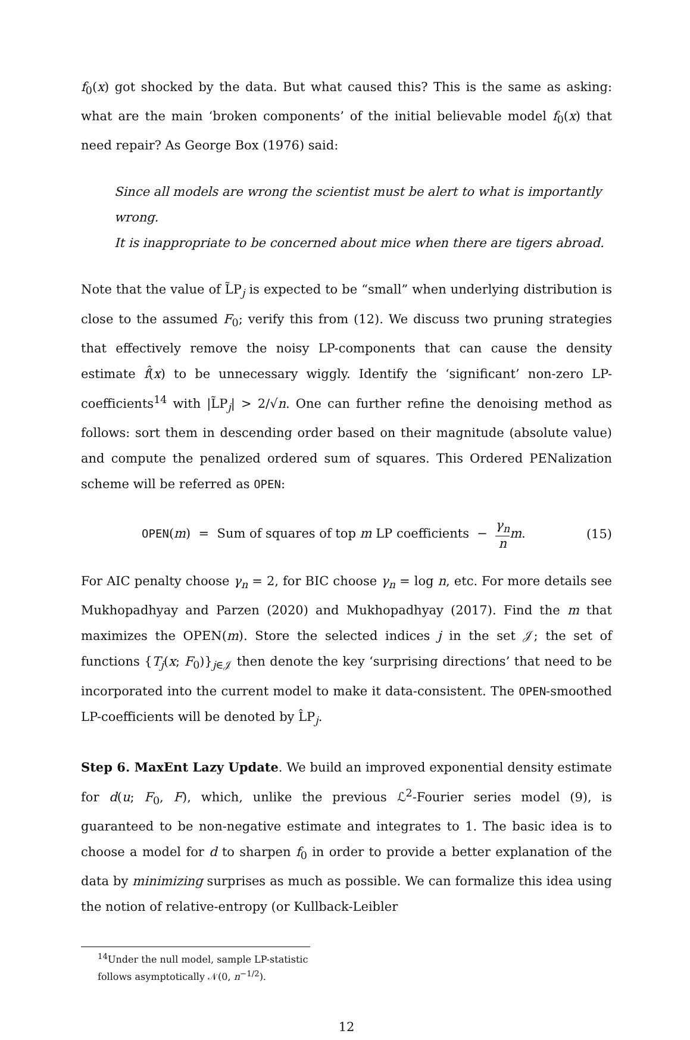f<sub>0</sub>(x) got shocked by the data. But what caused this? This is the same as asking: what are the main ‘broken components’ of the initial believable model f<sub>0</sub>(x) that need repair? As George Box (1976) said:
Since all models are wrong the scientist must be alert to what is importantly wrong.
It is inappropriate to be concerned about mice when there are tigers abroad.
Note that the value of L̃P<sub>j</sub> is expected to be “small” when underlying distribution is close to the assumed F<sub>0</sub>; verify this from (12). We discuss two pruning strategies that effectively remove the noisy LP-components that can cause the density estimate f̂(x) to be unnecessary wiggly. Identify the ‘significant’ non-zero LP-coefficients<sup>14</sup> with |L̃P<sub>j</sub>| > 2/√n. One can further refine the denoising method as follows: sort them in descending order based on their magnitude (absolute value) and compute the penalized ordered sum of squares. This Ordered PENalization scheme will be referred as OPEN:
OPEN(m) = Sum of squares of top m LP coefficients − γ<sub>n</sub> n m.
(15)
For AIC penalty choose γ<sub>n</sub> = 2, for BIC choose γ<sub>n</sub> = log n, etc. For more details see Mukhopadhyay and Parzen (2020) and Mukhopadhyay (2017). Find the m that maximizes the OPEN(m). Store the selected indices j in the set 𝒥; the set of functions {T<sub>j</sub>(x; F<sub>0</sub>)}<sub>j∈𝒥</sub> then denote the key ‘surprising directions’ that need to be incorporated into the current model to make it data-consistent. The OPEN-smoothed LP-coefficients will be denoted by L̂P<sub>j</sub>.
Step 6. MaxEnt Lazy Update. We build an improved exponential density estimate for d(u; F<sub>0</sub>, F), which, unlike the previous ℒ<sup>2</sup>-Fourier series model (9), is guaranteed to be non-negative estimate and integrates to 1. The basic idea is to choose a model for d to sharpen f<sub>0</sub> in order to provide a better explanation of the data by minimizing surprises as much as possible. We can formalize this idea using the notion of relative-entropy (or Kullback-Leibler
<sup>14</sup> Under the null model, sample LP-statistic follows asymptotically 𝒩(0, n<sup>−1/2</sup>).
12